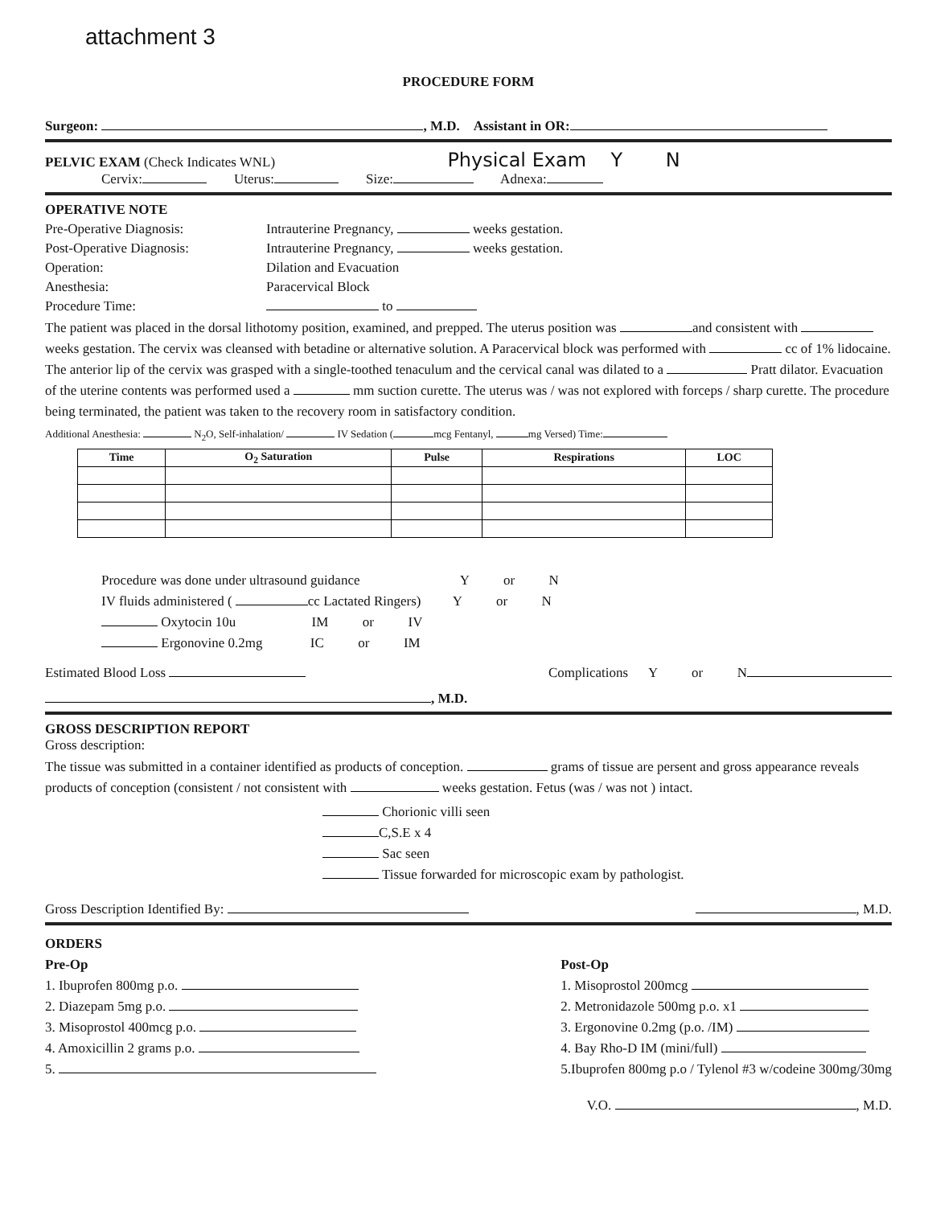attachment 3
PROCEDURE FORM
Surgeon: , M.D. Assistant in OR:
PELVIC EXAM (Check Indicates WNL) Physical Exam Y N
Cervix: Uterus: Size: Adnexa:
OPERATIVE NOTE
Pre-Operative Diagnosis: Intrauterine Pregnancy, weeks gestation.
Post-Operative Diagnosis: Intrauterine Pregnancy, weeks gestation.
Operation: Dilation and Evacuation
Anesthesia: Paracervical Block
Procedure Time: to
The patient was placed in the dorsal lithotomy position, examined, and prepped. The uterus position was and consistent with weeks gestation. The cervix was cleansed with betadine or alternative solution. A Paracervical block was performed with cc of 1% lidocaine. The anterior lip of the cervix was grasped with a single-toothed tenaculum and the cervical canal was dilated to a Pratt dilator. Evacuation of the uterine contents was performed used a mm suction curette. The uterus was / was not explored with forceps / sharp curette. The procedure being terminated, the patient was taken to the recovery room in satisfactory condition.
Additional Anesthesia: N<sub>2</sub>O, Self-inhalation/ IV Sedation ( mcg Fentanyl, mg Versed) Time:
| Time | O<sub>2</sub> Saturation | Pulse | Respirations | LOC |
| --- | --- | --- | --- | --- |
Procedure was done under ultrasound guidance Y or N
IV fluids administered ( cc Lactated Ringers) Y or N
Oxytocin 10u IM or IV
Ergonovine 0.2mg IC or IM
Estimated Blood Loss Complications Y or N
, M.D.
GROSS DESCRIPTION REPORT
Gross description:
The tissue was submitted in a container identified as products of conception. grams of tissue are persent and gross appearance reveals products of conception (consistent / not consistent with weeks gestation. Fetus (was / was not ) intact.
Chorionic villi seen
C,S.E x 4
Sac seen
Tissue forwarded for microscopic exam by pathologist.
Gross Description Identified By: , M.D.
ORDERS
Pre-Op
1. Ibuprofen 800mg p.o.
2. Diazepam 5mg p.o.
3. Misoprostol 400mcg p.o.
4. Amoxicillin 2 grams p.o.
5.
Post-Op
1. Misoprostol 200mcg
2. Metronidazole 500mg p.o. x1
3. Ergonovine 0.2mg (p.o. /IM)
4. Bay Rho-D IM (mini/full)
5.Ibuprofen 800mg p.o / Tylenol #3 w/codeine 300mg/30mg
V.O. , M.D.